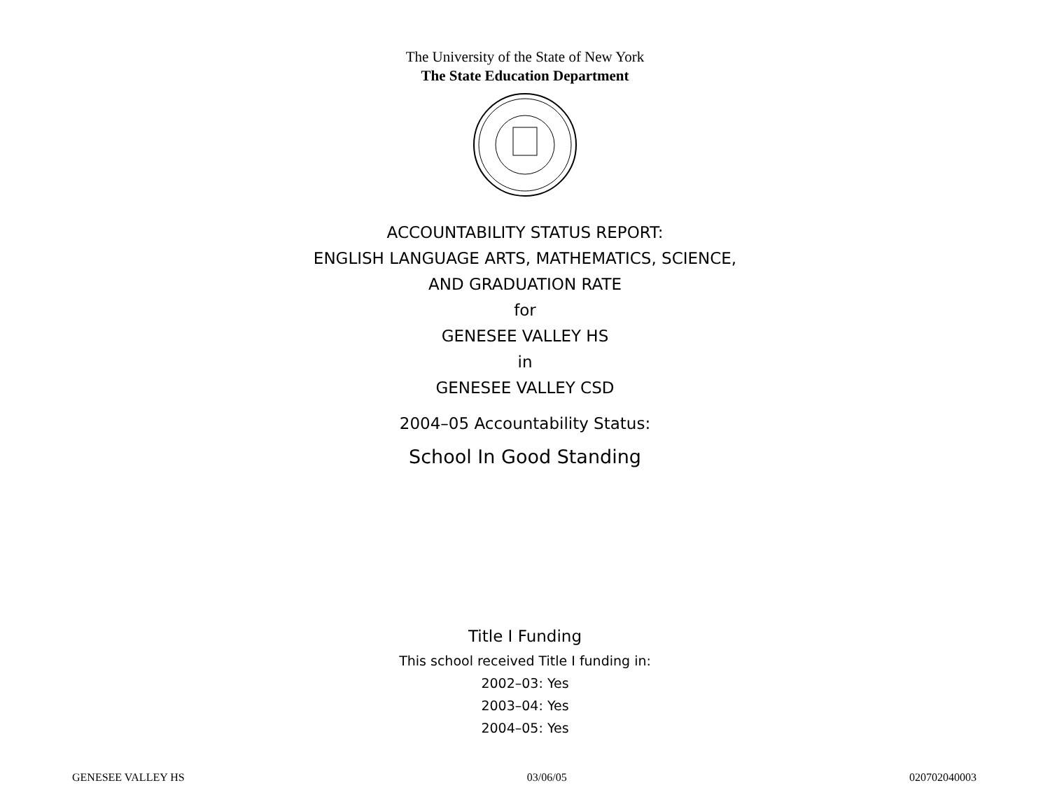The University of the State of New York
The State Education Department
ACCOUNTABILITY STATUS REPORT:
ENGLISH LANGUAGE ARTS, MATHEMATICS, SCIENCE,
AND GRADUATION RATE
for
GENESEE VALLEY HS
in
GENESEE VALLEY CSD
2004–05 Accountability Status:
School In Good Standing
Title I Funding
This school received Title I funding in:
2002–03: Yes
2003–04: Yes
2004–05: Yes
GENESEE VALLEY HS 03/06/05 020702040003